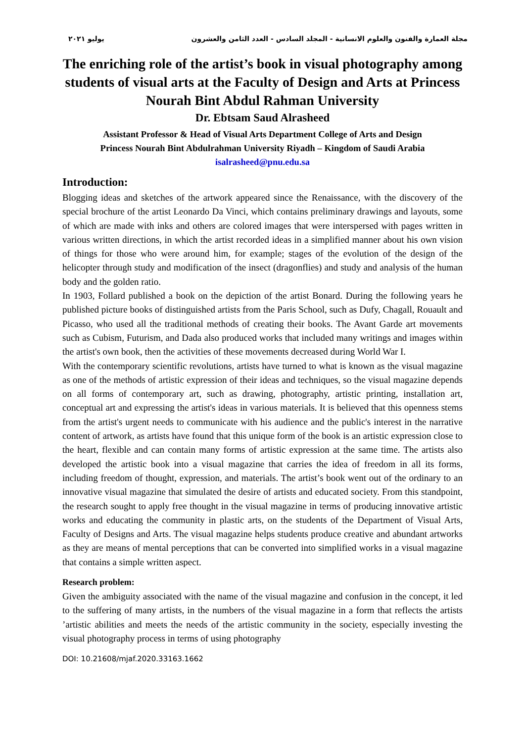مجلة العمارة والفنون والعلوم الانسانية - المجلد السادس - العدد الثامن والعشرون يوليو ٢٠٢١
The enriching role of the artist’s book in visual photography among students of visual arts at the Faculty of Design and Arts at Princess Nourah Bint Abdul Rahman University
Dr. Ebtsam Saud Alrasheed
Assistant Professor & Head of Visual Arts Department College of Arts and Design
Princess Nourah Bint Abdulrahman University Riyadh – Kingdom of Saudi Arabia
isalrasheed@pnu.edu.sa
Introduction:
Blogging ideas and sketches of the artwork appeared since the Renaissance, with the discovery of the special brochure of the artist Leonardo Da Vinci, which contains preliminary drawings and layouts, some of which are made with inks and others are colored images that were interspersed with pages written in various written directions, in which the artist recorded ideas in a simplified manner about his own vision of things for those who were around him, for example; stages of the evolution of the design of the helicopter through study and modification of the insect (dragonflies) and study and analysis of the human body and the golden ratio.
In 1903, Follard published a book on the depiction of the artist Bonard. During the following years he published picture books of distinguished artists from the Paris School, such as Dufy, Chagall, Rouault and Picasso, who used all the traditional methods of creating their books. The Avant Garde art movements such as Cubism, Futurism, and Dada also produced works that included many writings and images within the artist's own book, then the activities of these movements decreased during World War I.
With the contemporary scientific revolutions, artists have turned to what is known as the visual magazine as one of the methods of artistic expression of their ideas and techniques, so the visual magazine depends on all forms of contemporary art, such as drawing, photography, artistic printing, installation art, conceptual art and expressing the artist's ideas in various materials. It is believed that this openness stems from the artist's urgent needs to communicate with his audience and the public's interest in the narrative content of artwork, as artists have found that this unique form of the book is an artistic expression close to the heart, flexible and can contain many forms of artistic expression at the same time. The artists also developed the artistic book into a visual magazine that carries the idea of freedom in all its forms, including freedom of thought, expression, and materials. The artist’s book went out of the ordinary to an innovative visual magazine that simulated the desire of artists and educated society. From this standpoint, the research sought to apply free thought in the visual magazine in terms of producing innovative artistic works and educating the community in plastic arts, on the students of the Department of Visual Arts, Faculty of Designs and Arts. The visual magazine helps students produce creative and abundant artworks as they are means of mental perceptions that can be converted into simplified works in a visual magazine that contains a simple written aspect.
Research problem:
Given the ambiguity associated with the name of the visual magazine and confusion in the concept, it led to the suffering of many artists, in the numbers of the visual magazine in a form that reflects the artists ’artistic abilities and meets the needs of the artistic community in the society, especially investing the visual photography process in terms of using photography
DOI: 10.21608/mjaf.2020.33163.1662